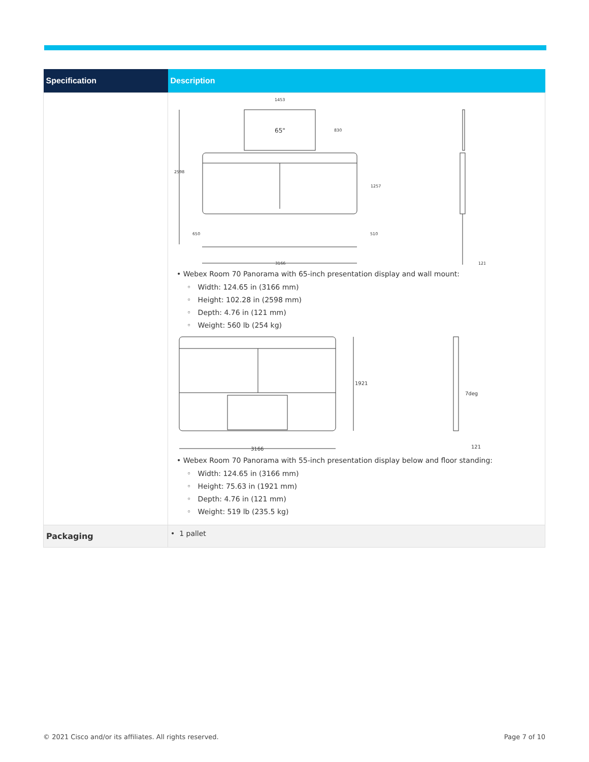| Specification | Description |
| --- | --- |
| | 65" 2598 1453 830 1257 650 510 3166 121 • Webex Room 70 Panorama with 65-inch presentation display and wall mount: ◦ Width: 124.65 in (3166 mm) ◦ Height: 102.28 in (2598 mm) ◦ Depth: 4.76 in (121 mm) ◦ Weight: 560 lb (254 kg) 1921 3166 7deg 121 • Webex Room 70 Panorama with 55-inch presentation display below and floor standing: ◦ Width: 124.65 in (3166 mm) ◦ Height: 75.63 in (1921 mm) ◦ Depth: 4.76 in (121 mm) ◦ Weight: 519 lb (235.5 kg) |
| Packaging | • 1 pallet |
© 2021 Cisco and/or its affiliates. All rights reserved.
Page 7 of 10